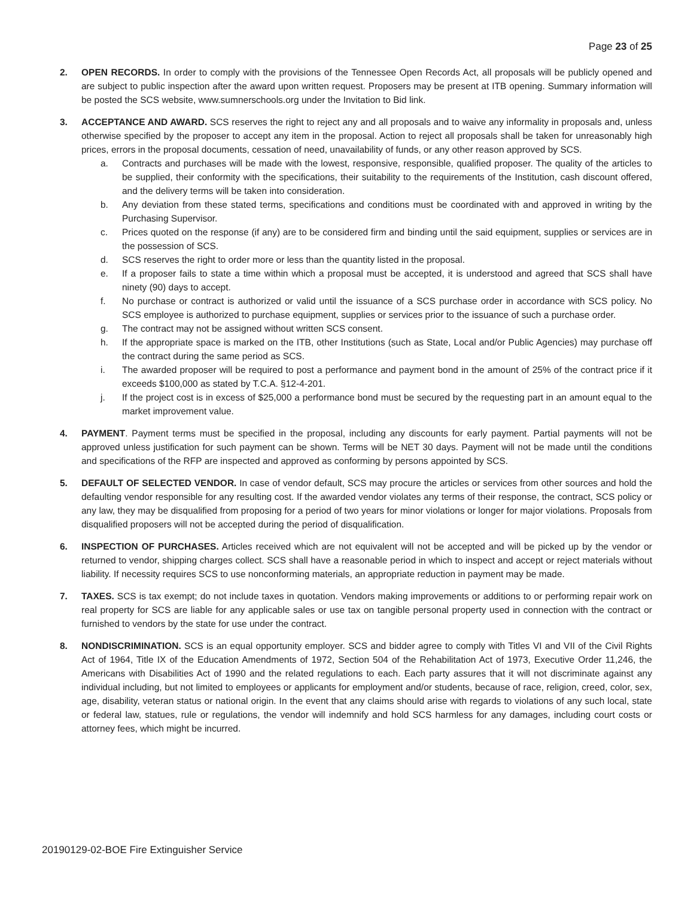Page 23 of 25
2. OPEN RECORDS. In order to comply with the provisions of the Tennessee Open Records Act, all proposals will be publicly opened and are subject to public inspection after the award upon written request. Proposers may be present at ITB opening. Summary information will be posted the SCS website, www.sumnerschools.org under the Invitation to Bid link.
3. ACCEPTANCE AND AWARD. SCS reserves the right to reject any and all proposals and to waive any informality in proposals and, unless otherwise specified by the proposer to accept any item in the proposal. Action to reject all proposals shall be taken for unreasonably high prices, errors in the proposal documents, cessation of need, unavailability of funds, or any other reason approved by SCS.
a. Contracts and purchases will be made with the lowest, responsive, responsible, qualified proposer. The quality of the articles to be supplied, their conformity with the specifications, their suitability to the requirements of the Institution, cash discount offered, and the delivery terms will be taken into consideration.
b. Any deviation from these stated terms, specifications and conditions must be coordinated with and approved in writing by the Purchasing Supervisor.
c. Prices quoted on the response (if any) are to be considered firm and binding until the said equipment, supplies or services are in the possession of SCS.
d. SCS reserves the right to order more or less than the quantity listed in the proposal.
e. If a proposer fails to state a time within which a proposal must be accepted, it is understood and agreed that SCS shall have ninety (90) days to accept.
f. No purchase or contract is authorized or valid until the issuance of a SCS purchase order in accordance with SCS policy. No SCS employee is authorized to purchase equipment, supplies or services prior to the issuance of such a purchase order.
g. The contract may not be assigned without written SCS consent.
h. If the appropriate space is marked on the ITB, other Institutions (such as State, Local and/or Public Agencies) may purchase off the contract during the same period as SCS.
i. The awarded proposer will be required to post a performance and payment bond in the amount of 25% of the contract price if it exceeds $100,000 as stated by T.C.A. §12-4-201.
j. If the project cost is in excess of $25,000 a performance bond must be secured by the requesting part in an amount equal to the market improvement value.
4. PAYMENT. Payment terms must be specified in the proposal, including any discounts for early payment. Partial payments will not be approved unless justification for such payment can be shown. Terms will be NET 30 days. Payment will not be made until the conditions and specifications of the RFP are inspected and approved as conforming by persons appointed by SCS.
5. DEFAULT OF SELECTED VENDOR. In case of vendor default, SCS may procure the articles or services from other sources and hold the defaulting vendor responsible for any resulting cost. If the awarded vendor violates any terms of their response, the contract, SCS policy or any law, they may be disqualified from proposing for a period of two years for minor violations or longer for major violations. Proposals from disqualified proposers will not be accepted during the period of disqualification.
6. INSPECTION OF PURCHASES. Articles received which are not equivalent will not be accepted and will be picked up by the vendor or returned to vendor, shipping charges collect. SCS shall have a reasonable period in which to inspect and accept or reject materials without liability. If necessity requires SCS to use nonconforming materials, an appropriate reduction in payment may be made.
7. TAXES. SCS is tax exempt; do not include taxes in quotation. Vendors making improvements or additions to or performing repair work on real property for SCS are liable for any applicable sales or use tax on tangible personal property used in connection with the contract or furnished to vendors by the state for use under the contract.
8. NONDISCRIMINATION. SCS is an equal opportunity employer. SCS and bidder agree to comply with Titles VI and VII of the Civil Rights Act of 1964, Title IX of the Education Amendments of 1972, Section 504 of the Rehabilitation Act of 1973, Executive Order 11,246, the Americans with Disabilities Act of 1990 and the related regulations to each. Each party assures that it will not discriminate against any individual including, but not limited to employees or applicants for employment and/or students, because of race, religion, creed, color, sex, age, disability, veteran status or national origin. In the event that any claims should arise with regards to violations of any such local, state or federal law, statues, rule or regulations, the vendor will indemnify and hold SCS harmless for any damages, including court costs or attorney fees, which might be incurred.
20190129-02-BOE Fire Extinguisher Service